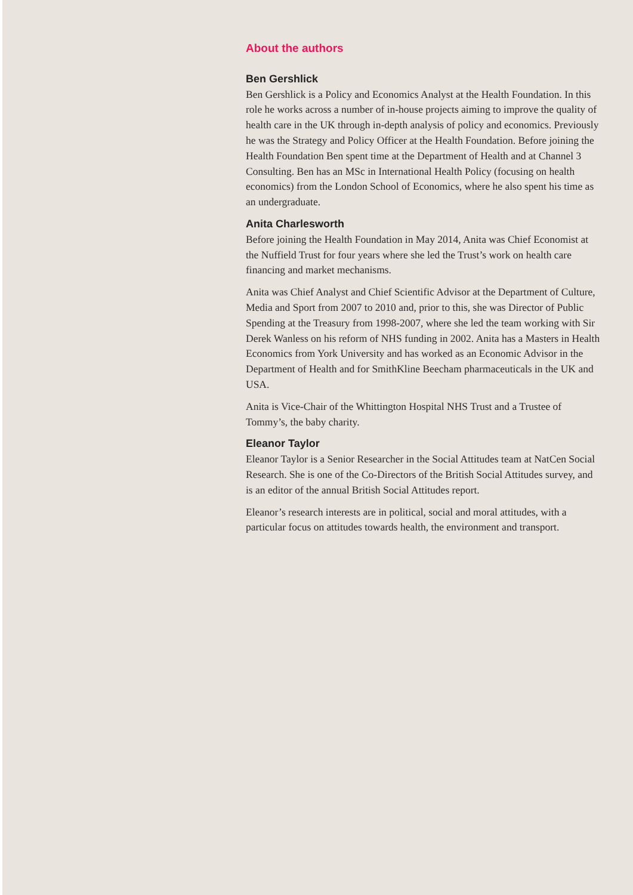About the authors
Ben Gershlick
Ben Gershlick is a Policy and Economics Analyst at the Health Foundation. In this role he works across a number of in-house projects aiming to improve the quality of health care in the UK through in-depth analysis of policy and economics. Previously he was the Strategy and Policy Officer at the Health Foundation. Before joining the Health Foundation Ben spent time at the Department of Health and at Channel 3 Consulting. Ben has an MSc in International Health Policy (focusing on health economics) from the London School of Economics, where he also spent his time as an undergraduate.
Anita Charlesworth
Before joining the Health Foundation in May 2014, Anita was Chief Economist at the Nuffield Trust for four years where she led the Trust’s work on health care financing and market mechanisms.
Anita was Chief Analyst and Chief Scientific Advisor at the Department of Culture, Media and Sport from 2007 to 2010 and, prior to this, she was Director of Public Spending at the Treasury from 1998-2007, where she led the team working with Sir Derek Wanless on his reform of NHS funding in 2002. Anita has a Masters in Health Economics from York University and has worked as an Economic Advisor in the Department of Health and for SmithKline Beecham pharmaceuticals in the UK and USA.
Anita is Vice-Chair of the Whittington Hospital NHS Trust and a Trustee of Tommy’s, the baby charity.
Eleanor Taylor
Eleanor Taylor is a Senior Researcher in the Social Attitudes team at NatCen Social Research. She is one of the Co-Directors of the British Social Attitudes survey, and is an editor of the annual British Social Attitudes report.
Eleanor’s research interests are in political, social and moral attitudes, with a particular focus on attitudes towards health, the environment and transport.